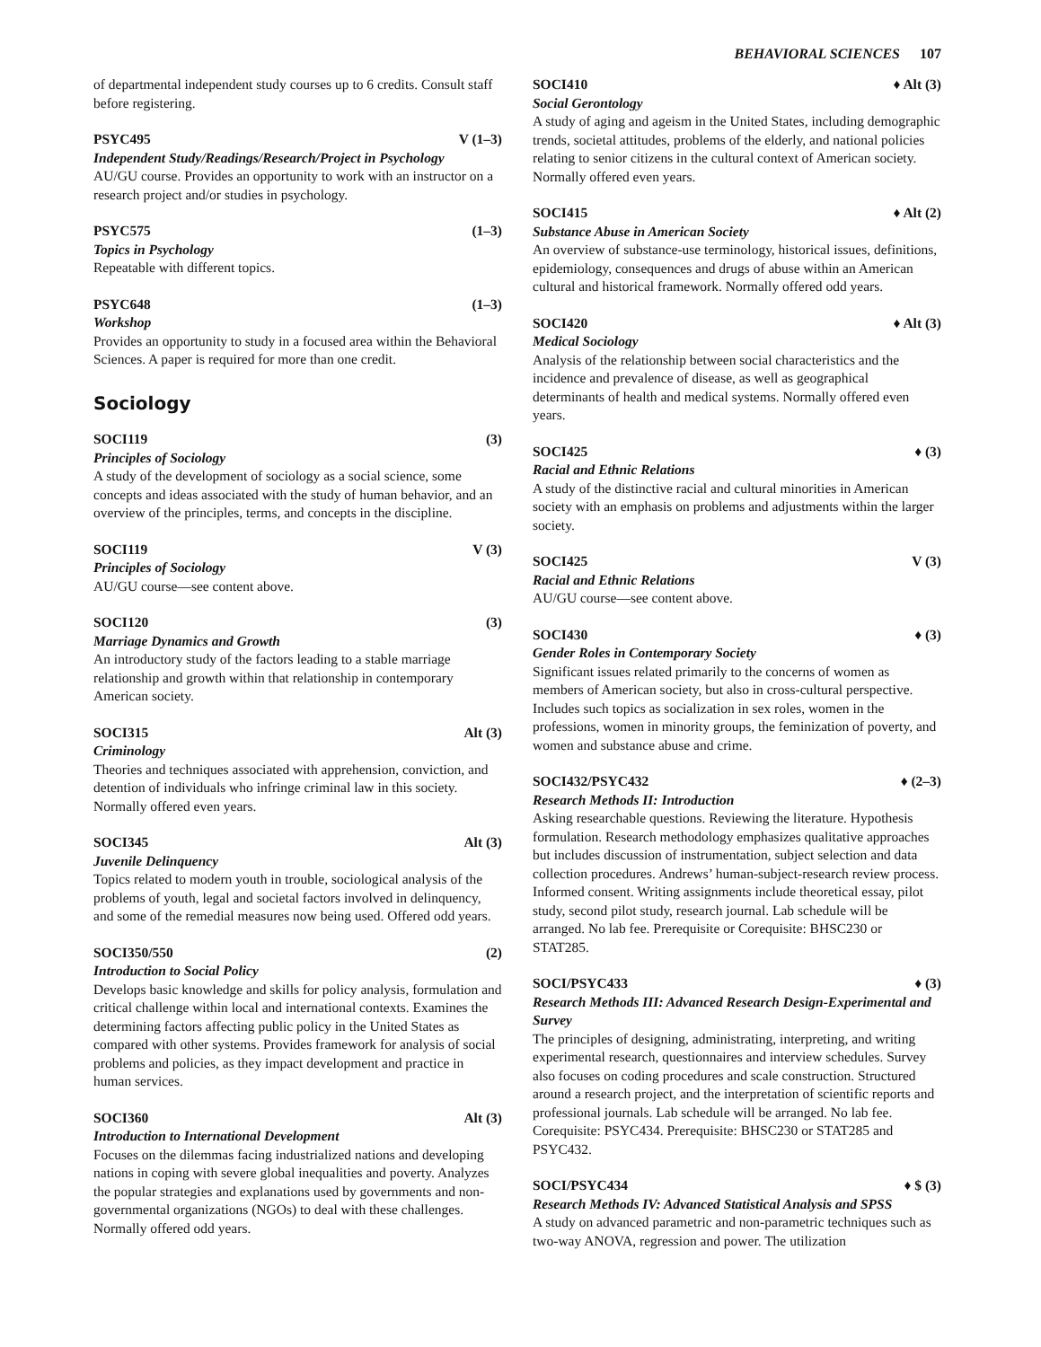BEHAVIORAL SCIENCES 107
of departmental independent study courses up to 6 credits. Consult staff before registering.
PSYC495 V (1–3)
Independent Study/Readings/Research/Project in Psychology
AU/GU course. Provides an opportunity to work with an instructor on a research project and/or studies in psychology.
PSYC575 (1–3)
Topics in Psychology
Repeatable with different topics.
PSYC648 (1–3)
Workshop
Provides an opportunity to study in a focused area within the Behavioral Sciences. A paper is required for more than one credit.
Sociology
SOCI119 (3)
Principles of Sociology
A study of the development of sociology as a social science, some concepts and ideas associated with the study of human behavior, and an overview of the principles, terms, and concepts in the discipline.
SOCI119 V (3)
Principles of Sociology
AU/GU course—see content above.
SOCI120 (3)
Marriage Dynamics and Growth
An introductory study of the factors leading to a stable marriage relationship and growth within that relationship in contemporary American society.
SOCI315 Alt (3)
Criminology
Theories and techniques associated with apprehension, conviction, and detention of individuals who infringe criminal law in this society. Normally offered even years.
SOCI345 Alt (3)
Juvenile Delinquency
Topics related to modern youth in trouble, sociological analysis of the problems of youth, legal and societal factors involved in delinquency, and some of the remedial measures now being used. Offered odd years.
SOCI350/550 (2)
Introduction to Social Policy
Develops basic knowledge and skills for policy analysis, formulation and critical challenge within local and international contexts. Examines the determining factors affecting public policy in the United States as compared with other systems. Provides framework for analysis of social problems and policies, as they impact development and practice in human services.
SOCI360 Alt (3)
Introduction to International Development
Focuses on the dilemmas facing industrialized nations and developing nations in coping with severe global inequalities and poverty. Analyzes the popular strategies and explanations used by governments and non-governmental organizations (NGOs) to deal with these challenges. Normally offered odd years.
SOCI410 ♦ Alt (3)
Social Gerontology
A study of aging and ageism in the United States, including demographic trends, societal attitudes, problems of the elderly, and national policies relating to senior citizens in the cultural context of American society. Normally offered even years.
SOCI415 ♦ Alt (2)
Substance Abuse in American Society
An overview of substance-use terminology, historical issues, definitions, epidemiology, consequences and drugs of abuse within an American cultural and historical framework. Normally offered odd years.
SOCI420 ♦ Alt (3)
Medical Sociology
Analysis of the relationship between social characteristics and the incidence and prevalence of disease, as well as geographical determinants of health and medical systems. Normally offered even years.
SOCI425 ♦ (3)
Racial and Ethnic Relations
A study of the distinctive racial and cultural minorities in American society with an emphasis on problems and adjustments within the larger society.
SOCI425 V (3)
Racial and Ethnic Relations
AU/GU course—see content above.
SOCI430 ♦ (3)
Gender Roles in Contemporary Society
Significant issues related primarily to the concerns of women as members of American society, but also in cross-cultural perspective. Includes such topics as socialization in sex roles, women in the professions, women in minority groups, the feminization of poverty, and women and substance abuse and crime.
SOCI432/PSYC432 ♦ (2–3)
Research Methods II: Introduction
Asking researchable questions. Reviewing the literature. Hypothesis formulation. Research methodology emphasizes qualitative approaches but includes discussion of instrumentation, subject selection and data collection procedures. Andrews’ human-subject-research review process. Informed consent. Writing assignments include theoretical essay, pilot study, second pilot study, research journal. Lab schedule will be arranged. No lab fee. Prerequisite or Corequisite: BHSC230 or STAT285.
SOCI/PSYC433 ♦ (3)
Research Methods III: Advanced Research Design-Experimental and Survey
The principles of designing, administrating, interpreting, and writing experimental research, questionnaires and interview schedules. Survey also focuses on coding procedures and scale construction. Structured around a research project, and the interpretation of scientific reports and professional journals. Lab schedule will be arranged. No lab fee. Corequisite: PSYC434. Prerequisite: BHSC230 or STAT285 and PSYC432.
SOCI/PSYC434 ♦ $ (3)
Research Methods IV: Advanced Statistical Analysis and SPSS
A study on advanced parametric and non-parametric techniques such as two-way ANOVA, regression and power. The utilization